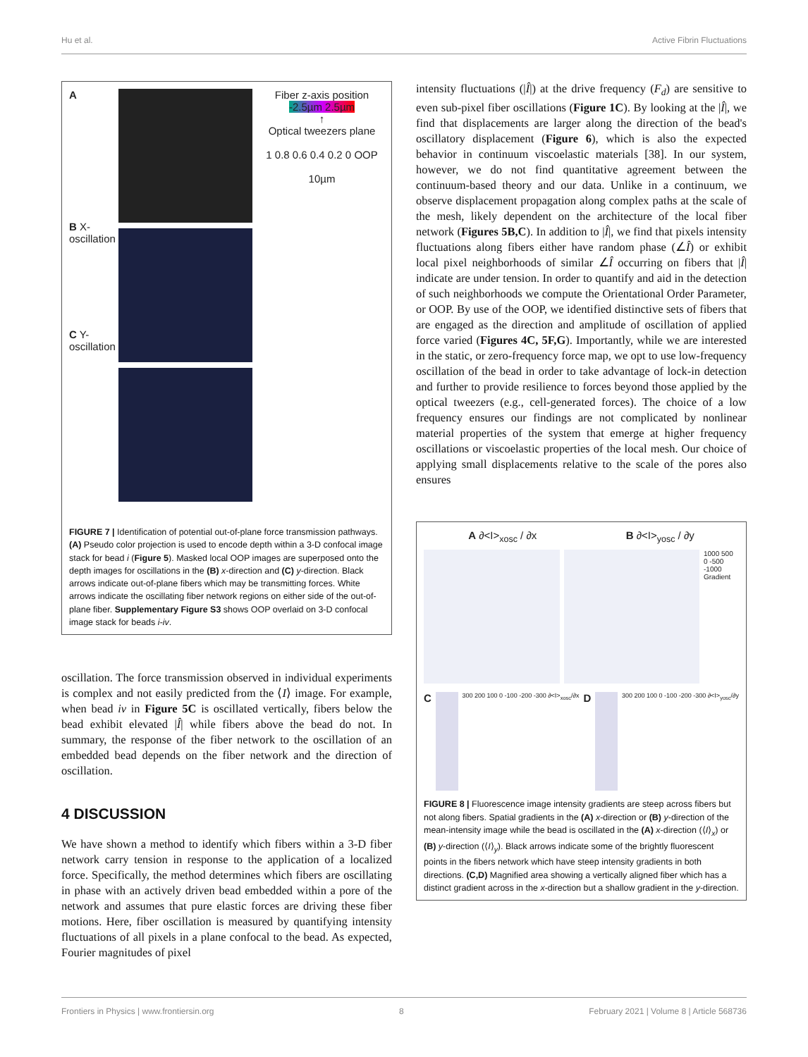Hu et al. Active Fibrin Fluctuations
A
B X-oscillation
C Y-oscillation
Fiber z-axis position
-2.5µm 2.5µm
↑
Optical tweezers plane
1 0.8 0.6 0.4 0.2 0 OOP
10µm
FIGURE 7 | Identification of potential out-of-plane force transmission pathways. (A) Pseudo color projection is used to encode depth within a 3-D confocal image stack for bead i (Figure 5). Masked local OOP images are superposed onto the depth images for oscillations in the (B) x-direction and (C) y-direction. Black arrows indicate out-of-plane fibers which may be transmitting forces. White arrows indicate the oscillating fiber network regions on either side of the out-of-plane fiber. Supplementary Figure S3 shows OOP overlaid on 3-D confocal image stack for beads i-iv.
oscillation. The force transmission observed in individual experiments is complex and not easily predicted from the ⟨I⟩ image. For example, when bead iv in Figure 5C is oscillated vertically, fibers below the bead exhibit elevated |Î| while fibers above the bead do not. In summary, the response of the fiber network to the oscillation of an embedded bead depends on the fiber network and the direction of oscillation.
4 DISCUSSION
We have shown a method to identify which fibers within a 3-D fiber network carry tension in response to the application of a localized force. Specifically, the method determines which fibers are oscillating in phase with an actively driven bead embedded within a pore of the network and assumes that pure elastic forces are driving these fiber motions. Here, fiber oscillation is measured by quantifying intensity fluctuations of all pixels in a plane confocal to the bead. As expected, Fourier magnitudes of pixel
intensity fluctuations (|Î|) at the drive frequency (F<sub>d</sub>) are sensitive to even sub-pixel fiber oscillations (Figure 1C). By looking at the |Î|, we find that displacements are larger along the direction of the bead's oscillatory displacement (Figure 6), which is also the expected behavior in continuum viscoelastic materials [38]. In our system, however, we do not find quantitative agreement between the continuum-based theory and our data. Unlike in a continuum, we observe displacement propagation along complex paths at the scale of the mesh, likely dependent on the architecture of the local fiber network (Figures 5B,C). In addition to |Î|, we find that pixels intensity fluctuations along fibers either have random phase (∠Î) or exhibit local pixel neighborhoods of similar ∠Î occurring on fibers that |Î| indicate are under tension. In order to quantify and aid in the detection of such neighborhoods we compute the Orientational Order Parameter, or OOP. By use of the OOP, we identified distinctive sets of fibers that are engaged as the direction and amplitude of oscillation of applied force varied (Figures 4C, 5F,G). Importantly, while we are interested in the static, or zero-frequency force map, we opt to use low-frequency oscillation of the bead in order to take advantage of lock-in detection and further to provide resilience to forces beyond those applied by the optical tweezers (e.g., cell-generated forces). The choice of a low frequency ensures our findings are not complicated by nonlinear material properties of the system that emerge at higher frequency oscillations or viscoelastic properties of the local mesh. Our choice of applying small displacements relative to the scale of the pores also ensures
A ∂<I><sub>xosc</sub> / ∂x B ∂<I><sub>yosc</sub> / ∂y
1000 500 0 -500 -1000 Gradient
C
300 200 100 0 -100 -200 -300 ∂<I><sub>xosc</sub>/∂x D
300 200 100 0 -100 -200 -300 ∂<I><sub>yosc</sub>/∂y
FIGURE 8 | Fluorescence image intensity gradients are steep across fibers but not along fibers. Spatial gradients in the (A) x-direction or (B) y-direction of the mean-intensity image while the bead is oscillated in the (A) x-direction (⟨I⟩<sub>x</sub>) or (B) y-direction (⟨I⟩<sub>y</sub>). Black arrows indicate some of the brightly fluorescent points in the fibers network which have steep intensity gradients in both directions. (C,D) Magnified area showing a vertically aligned fiber which has a distinct gradient across in the x-direction but a shallow gradient in the y-direction.
Frontiers in Physics | www.frontiersin.org 8 February 2021 | Volume 8 | Article 568736